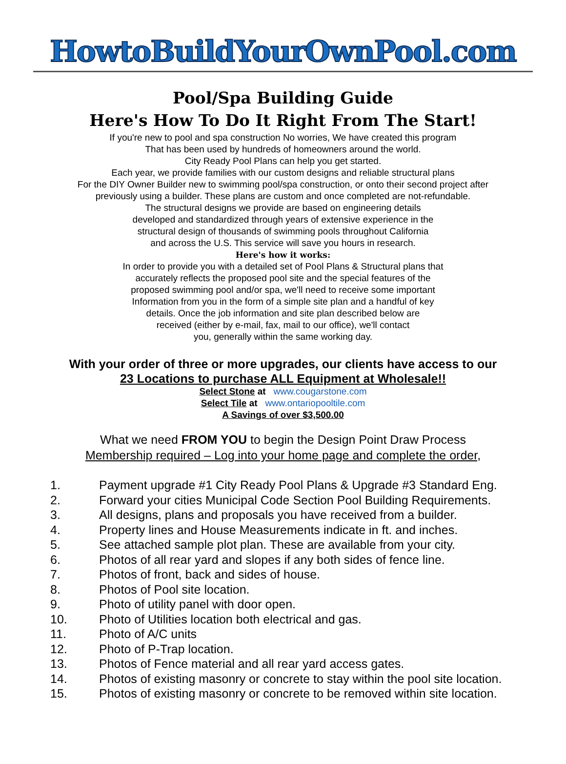HowtoBuildYourOwnPool.com
Pool/Spa Building Guide
Here's How To Do It Right From The Start!
If you're new to pool and spa construction No worries, We have created this program
That has been used by hundreds of homeowners around the world.
City Ready Pool Plans can help you get started.
Each year, we provide families with our custom designs and reliable structural plans
For the DIY Owner Builder new to swimming pool/spa construction, or onto their second project after
previously using a builder. These plans are custom and once completed are not-refundable.
The structural designs we provide are based on engineering details
developed and standardized through years of extensive experience in the
structural design of thousands of swimming pools throughout California
and across the U.S. This service will save you hours in research.
Here's how it works:
In order to provide you with a detailed set of Pool Plans & Structural plans that
accurately reflects the proposed pool site and the special features of the
proposed swimming pool and/or spa, we'll need to receive some important
Information from you in the form of a simple site plan and a handful of key
details. Once the job information and site plan described below are
received (either by e-mail, fax, mail to our office), we'll contact
you, generally within the same working day.
With your order of three or more upgrades, our clients have access to our
23 Locations to purchase ALL Equipment at Wholesale!!
Select Stone at www.cougarstone.com
Select Tile at www.ontariopooltile.com
A Savings of over $3,500.00
What we need FROM YOU to begin the Design Point Draw Process
Membership required – Log into your home page and complete the order,
1. Payment upgrade #1 City Ready Pool Plans & Upgrade #3 Standard Eng.
2. Forward your cities Municipal Code Section Pool Building Requirements.
3. All designs, plans and proposals you have received from a builder.
4. Property lines and House Measurements indicate in ft. and inches.
5. See attached sample plot plan. These are available from your city.
6. Photos of all rear yard and slopes if any both sides of fence line.
7. Photos of front, back and sides of house.
8. Photos of Pool site location.
9. Photo of utility panel with door open.
10. Photo of Utilities location both electrical and gas.
11. Photo of A/C units
12. Photo of P-Trap location.
13. Photos of Fence material and all rear yard access gates.
14. Photos of existing masonry or concrete to stay within the pool site location.
15. Photos of existing masonry or concrete to be removed within site location.